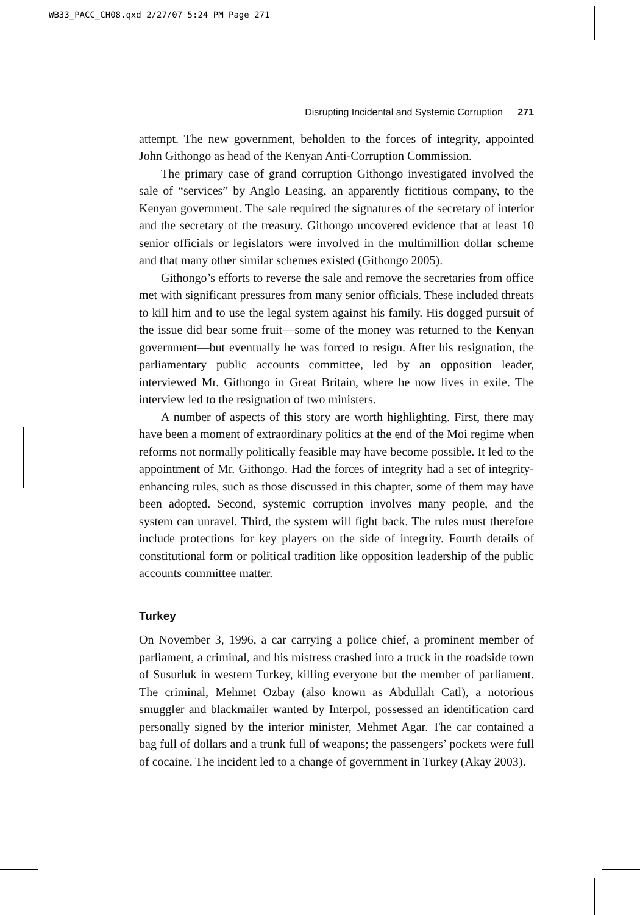WB33_PACC_CH08.qxd 2/27/07 5:24 PM Page 271
Disrupting Incidental and Systemic Corruption 271
attempt. The new government, beholden to the forces of integrity, appointed John Githongo as head of the Kenyan Anti-Corruption Commission.
The primary case of grand corruption Githongo investigated involved the sale of “services” by Anglo Leasing, an apparently fictitious company, to the Kenyan government. The sale required the signatures of the secretary of interior and the secretary of the treasury. Githongo uncovered evidence that at least 10 senior officials or legislators were involved in the multimillion dollar scheme and that many other similar schemes existed (Githongo 2005).
Githongo’s efforts to reverse the sale and remove the secretaries from office met with significant pressures from many senior officials. These included threats to kill him and to use the legal system against his family. His dogged pursuit of the issue did bear some fruit—some of the money was returned to the Kenyan government—but eventually he was forced to resign. After his resignation, the parliamentary public accounts committee, led by an opposition leader, interviewed Mr. Githongo in Great Britain, where he now lives in exile. The interview led to the resignation of two ministers.
A number of aspects of this story are worth highlighting. First, there may have been a moment of extraordinary politics at the end of the Moi regime when reforms not normally politically feasible may have become possible. It led to the appointment of Mr. Githongo. Had the forces of integrity had a set of integrity-enhancing rules, such as those discussed in this chapter, some of them may have been adopted. Second, systemic corruption involves many people, and the system can unravel. Third, the system will fight back. The rules must therefore include protections for key players on the side of integrity. Fourth details of constitutional form or political tradition like opposition leadership of the public accounts committee matter.
Turkey
On November 3, 1996, a car carrying a police chief, a prominent member of parliament, a criminal, and his mistress crashed into a truck in the roadside town of Susurluk in western Turkey, killing everyone but the member of parliament. The criminal, Mehmet Ozbay (also known as Abdullah Catl), a notorious smuggler and blackmailer wanted by Interpol, possessed an identification card personally signed by the interior minister, Mehmet Agar. The car contained a bag full of dollars and a trunk full of weapons; the passengers’ pockets were full of cocaine. The incident led to a change of government in Turkey (Akay 2003).